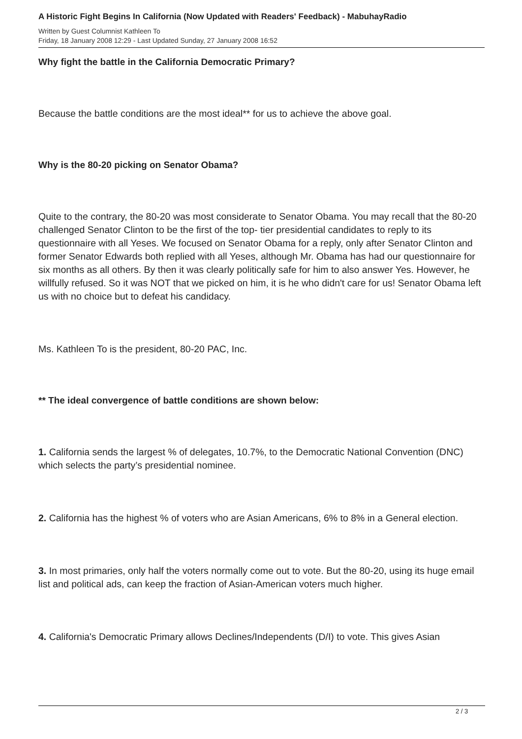A Historic Fight Begins In California (Now Updated with Readers' Feedback) - MabuhayRadio
Written by Guest Columnist Kathleen To
Friday, 18 January 2008 12:29 - Last Updated Sunday, 27 January 2008 16:52
Why fight the battle in the California Democratic Primary?
Because the battle conditions are the most ideal** for us to achieve the above goal.
Why is the 80-20 picking on Senator Obama?
Quite to the contrary, the 80-20 was most considerate to Senator Obama. You may recall that the 80-20 challenged Senator Clinton to be the first of the top- tier presidential candidates to reply to its questionnaire with all Yeses. We focused on Senator Obama for a reply, only after Senator Clinton and former Senator Edwards both replied with all Yeses, although Mr. Obama has had our questionnaire for six months as all others. By then it was clearly politically safe for him to also answer Yes. However, he willfully refused. So it was NOT that we picked on him, it is he who didn't care for us! Senator Obama left us with no choice but to defeat his candidacy.
Ms. Kathleen To is the president, 80-20 PAC, Inc.
** The ideal convergence of battle conditions are shown below:
1. California sends the largest % of delegates, 10.7%, to the Democratic National Convention (DNC) which selects the party’s presidential nominee.
2. California has the highest % of voters who are Asian Americans, 6% to 8% in a General election.
3. In most primaries, only half the voters normally come out to vote. But the 80-20, using its huge email list and political ads, can keep the fraction of Asian-American voters much higher.
4. California's Democratic Primary allows Declines/Independents (D/I) to vote. This gives Asian
2 / 3